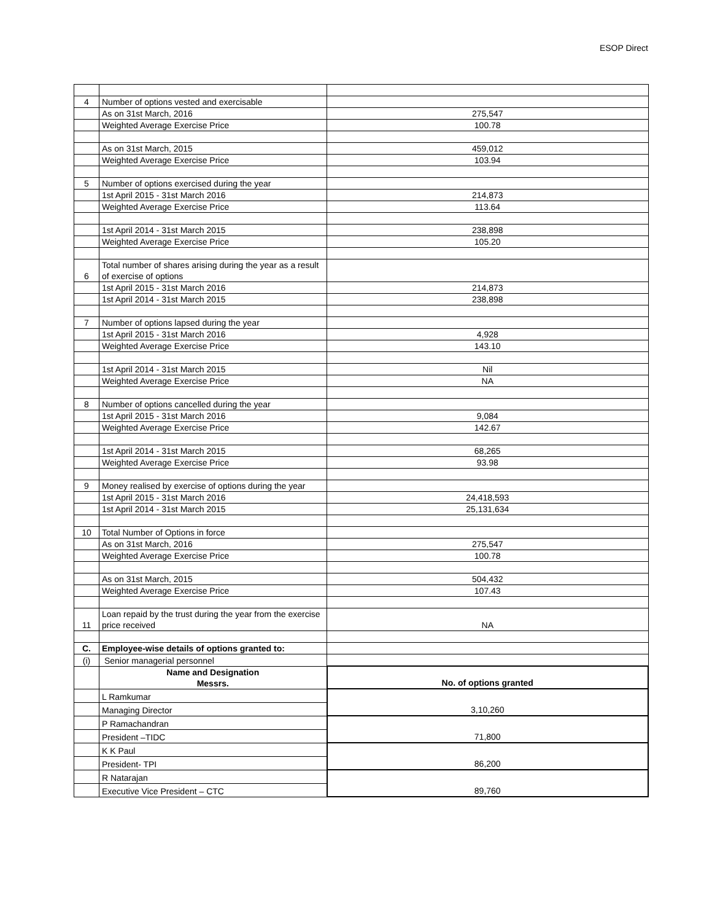ESOP Direct
| 4 | Number of options vested and exercisable | |
| | As on 31st March, 2016 | 275,547 |
| | Weighted Average Exercise Price | 100.78 |
| | As on 31st March, 2015 | 459,012 |
| | Weighted Average Exercise Price | 103.94 |
| 5 | Number of options exercised during the year | |
| | 1st April 2015 - 31st March 2016 | 214,873 |
| | Weighted Average Exercise Price | 113.64 |
| | 1st April 2014 - 31st March 2015 | 238,898 |
| | Weighted Average Exercise Price | 105.20 |
| 6 | Total number of shares arising during the year as a result of exercise of options | |
| | 1st April 2015 - 31st March 2016 | 214,873 |
| | 1st April 2014 - 31st March 2015 | 238,898 |
| 7 | Number of options lapsed during the year | |
| | 1st April 2015 - 31st March 2016 | 4,928 |
| | Weighted Average Exercise Price | 143.10 |
| | 1st April 2014 - 31st March 2015 | Nil |
| | Weighted Average Exercise Price | NA |
| 8 | Number of options cancelled during the year | |
| | 1st April 2015 - 31st March 2016 | 9,084 |
| | Weighted Average Exercise Price | 142.67 |
| | 1st April 2014 - 31st March 2015 | 68,265 |
| | Weighted Average Exercise Price | 93.98 |
| 9 | Money realised by exercise of options during the year | |
| | 1st April 2015 - 31st March 2016 | 24,418,593 |
| | 1st April 2014 - 31st March 2015 | 25,131,634 |
| 10 | Total Number of Options in force | |
| | As on 31st March, 2016 | 275,547 |
| | Weighted Average Exercise Price | 100.78 |
| | As on 31st March, 2015 | 504,432 |
| | Weighted Average Exercise Price | 107.43 |
| 11 | Loan repaid by the trust during the year from the exercise price received | NA |
| C. | Employee-wise details of options granted to: | |
| (i) | Senior managerial personnel | |
| | Name and Designation Messrs. | No. of options granted |
| | L Ramkumar | 3,10,260 |
| | Managing Director | |
| | P Ramachandran | 71,800 |
| | President –TIDC | |
| | K K Paul | 86,200 |
| | President- TPI | |
| | R Natarajan | 89,760 |
| | Executive Vice President – CTC | |